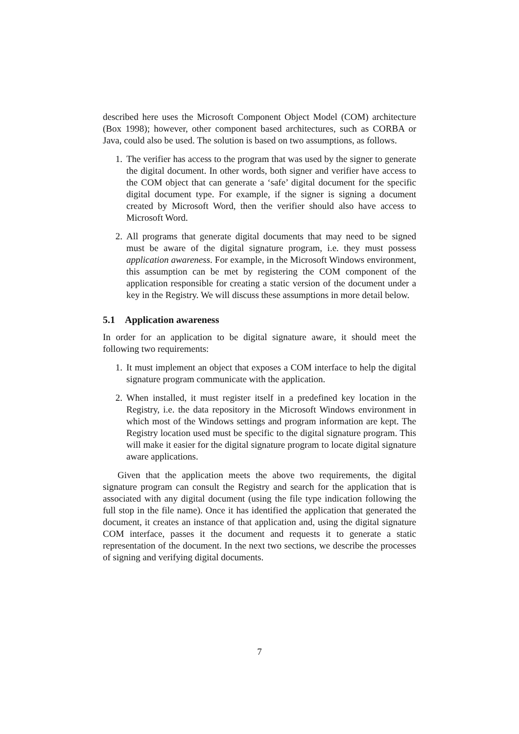described here uses the Microsoft Component Object Model (COM) architecture (Box 1998); however, other component based architectures, such as CORBA or Java, could also be used. The solution is based on two assumptions, as follows.
1. The verifier has access to the program that was used by the signer to generate the digital document. In other words, both signer and verifier have access to the COM object that can generate a ‘safe’ digital document for the specific digital document type. For example, if the signer is signing a document created by Microsoft Word, then the verifier should also have access to Microsoft Word.
2. All programs that generate digital documents that may need to be signed must be aware of the digital signature program, i.e. they must possess application awareness. For example, in the Microsoft Windows environment, this assumption can be met by registering the COM component of the application responsible for creating a static version of the document under a key in the Registry. We will discuss these assumptions in more detail below.
5.1 Application awareness
In order for an application to be digital signature aware, it should meet the following two requirements:
1. It must implement an object that exposes a COM interface to help the digital signature program communicate with the application.
2. When installed, it must register itself in a predefined key location in the Registry, i.e. the data repository in the Microsoft Windows environment in which most of the Windows settings and program information are kept. The Registry location used must be specific to the digital signature program. This will make it easier for the digital signature program to locate digital signature aware applications.
Given that the application meets the above two requirements, the digital signature program can consult the Registry and search for the application that is associated with any digital document (using the file type indication following the full stop in the file name). Once it has identified the application that generated the document, it creates an instance of that application and, using the digital signature COM interface, passes it the document and requests it to generate a static representation of the document. In the next two sections, we describe the processes of signing and verifying digital documents.
7